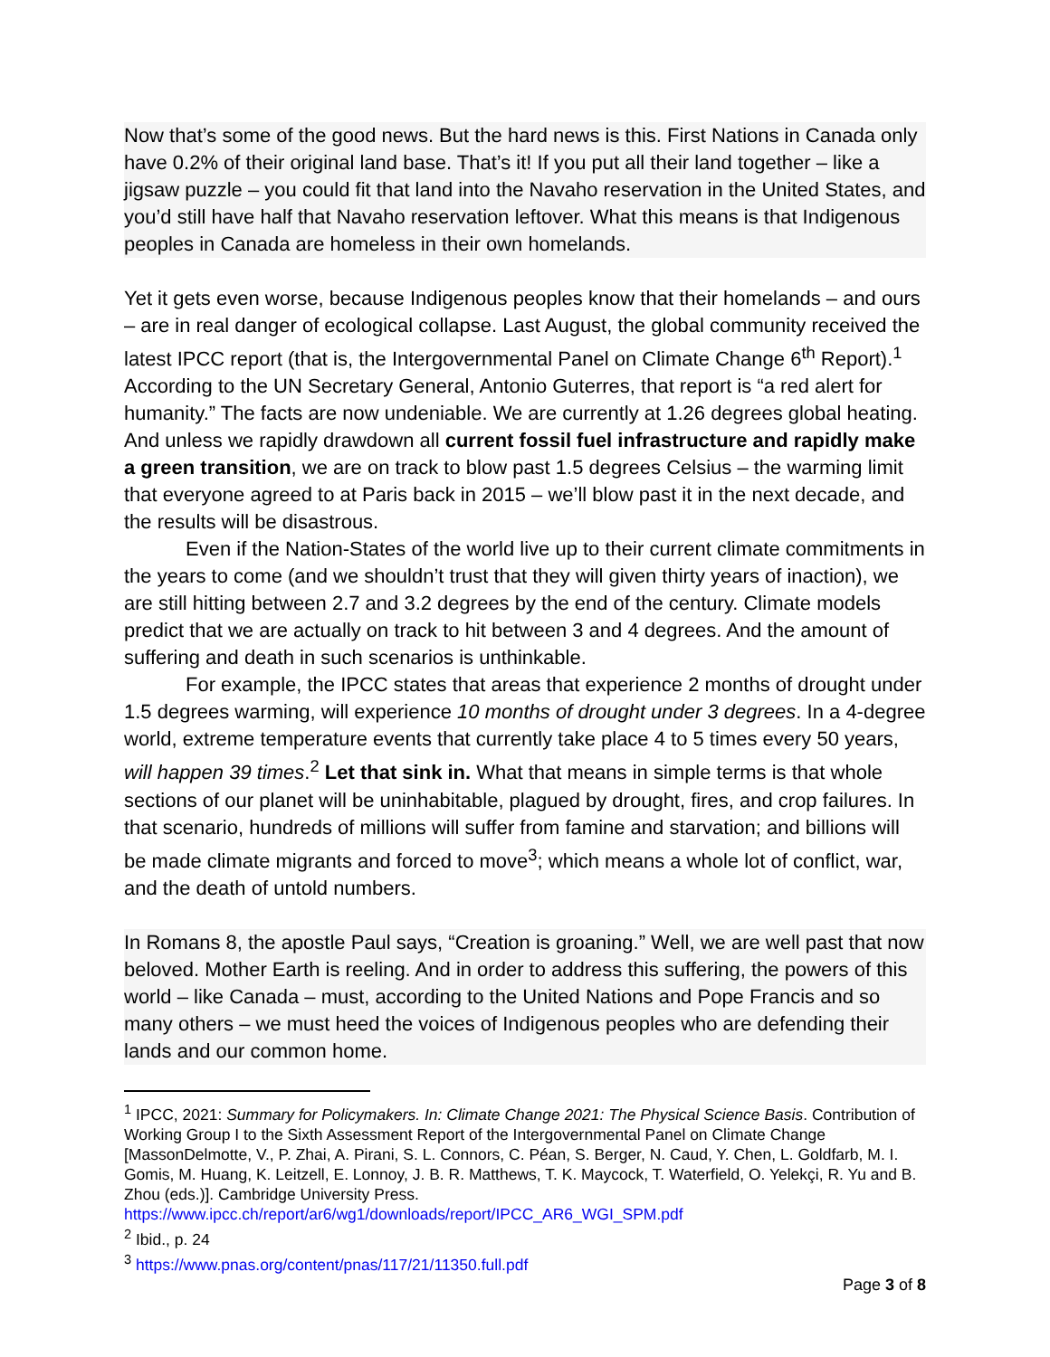Now that’s some of the good news. But the hard news is this. First Nations in Canada only have 0.2% of their original land base. That’s it! If you put all their land together – like a jigsaw puzzle – you could fit that land into the Navaho reservation in the United States, and you’d still have half that Navaho reservation leftover. What this means is that Indigenous peoples in Canada are homeless in their own homelands.
Yet it gets even worse, because Indigenous peoples know that their homelands – and ours – are in real danger of ecological collapse. Last August, the global community received the latest IPCC report (that is, the Intergovernmental Panel on Climate Change 6<sup>th</sup> Report).<sup>1</sup> According to the UN Secretary General, Antonio Guterres, that report is “a red alert for humanity.” The facts are now undeniable. We are currently at 1.26 degrees global heating. And unless we rapidly drawdown all current fossil fuel infrastructure and rapidly make a green transition, we are on track to blow past 1.5 degrees Celsius – the warming limit that everyone agreed to at Paris back in 2015 – we’ll blow past it in the next decade, and the results will be disastrous.
Even if the Nation-States of the world live up to their current climate commitments in the years to come (and we shouldn’t trust that they will given thirty years of inaction), we are still hitting between 2.7 and 3.2 degrees by the end of the century. Climate models predict that we are actually on track to hit between 3 and 4 degrees. And the amount of suffering and death in such scenarios is unthinkable.
For example, the IPCC states that areas that experience 2 months of drought under 1.5 degrees warming, will experience 10 months of drought under 3 degrees. In a 4-degree world, extreme temperature events that currently take place 4 to 5 times every 50 years, will happen 39 times.<sup>2</sup> Let that sink in. What that means in simple terms is that whole sections of our planet will be uninhabitable, plagued by drought, fires, and crop failures. In that scenario, hundreds of millions will suffer from famine and starvation; and billions will be made climate migrants and forced to move<sup>3</sup>; which means a whole lot of conflict, war, and the death of untold numbers.
In Romans 8, the apostle Paul says, “Creation is groaning.” Well, we are well past that now beloved. Mother Earth is reeling. And in order to address this suffering, the powers of this world – like Canada – must, according to the United Nations and Pope Francis and so many others – we must heed the voices of Indigenous peoples who are defending their lands and our common home.
<sup>1</sup> IPCC, 2021: Summary for Policymakers. In: Climate Change 2021: The Physical Science Basis. Contribution of Working Group I to the Sixth Assessment Report of the Intergovernmental Panel on Climate Change [MassonDelmotte, V., P. Zhai, A. Pirani, S. L. Connors, C. Péan, S. Berger, N. Caud, Y. Chen, L. Goldfarb, M. I. Gomis, M. Huang, K. Leitzell, E. Lonnoy, J. B. R. Matthews, T. K. Maycock, T. Waterfield, O. Yelekçi, R. Yu and B. Zhou (eds.)]. Cambridge University Press. https://www.ipcc.ch/report/ar6/wg1/downloads/report/IPCC_AR6_WGI_SPM.pdf
<sup>2</sup> Ibid., p. 24
<sup>3</sup> https://www.pnas.org/content/pnas/117/21/11350.full.pdf
Page 3 of 8